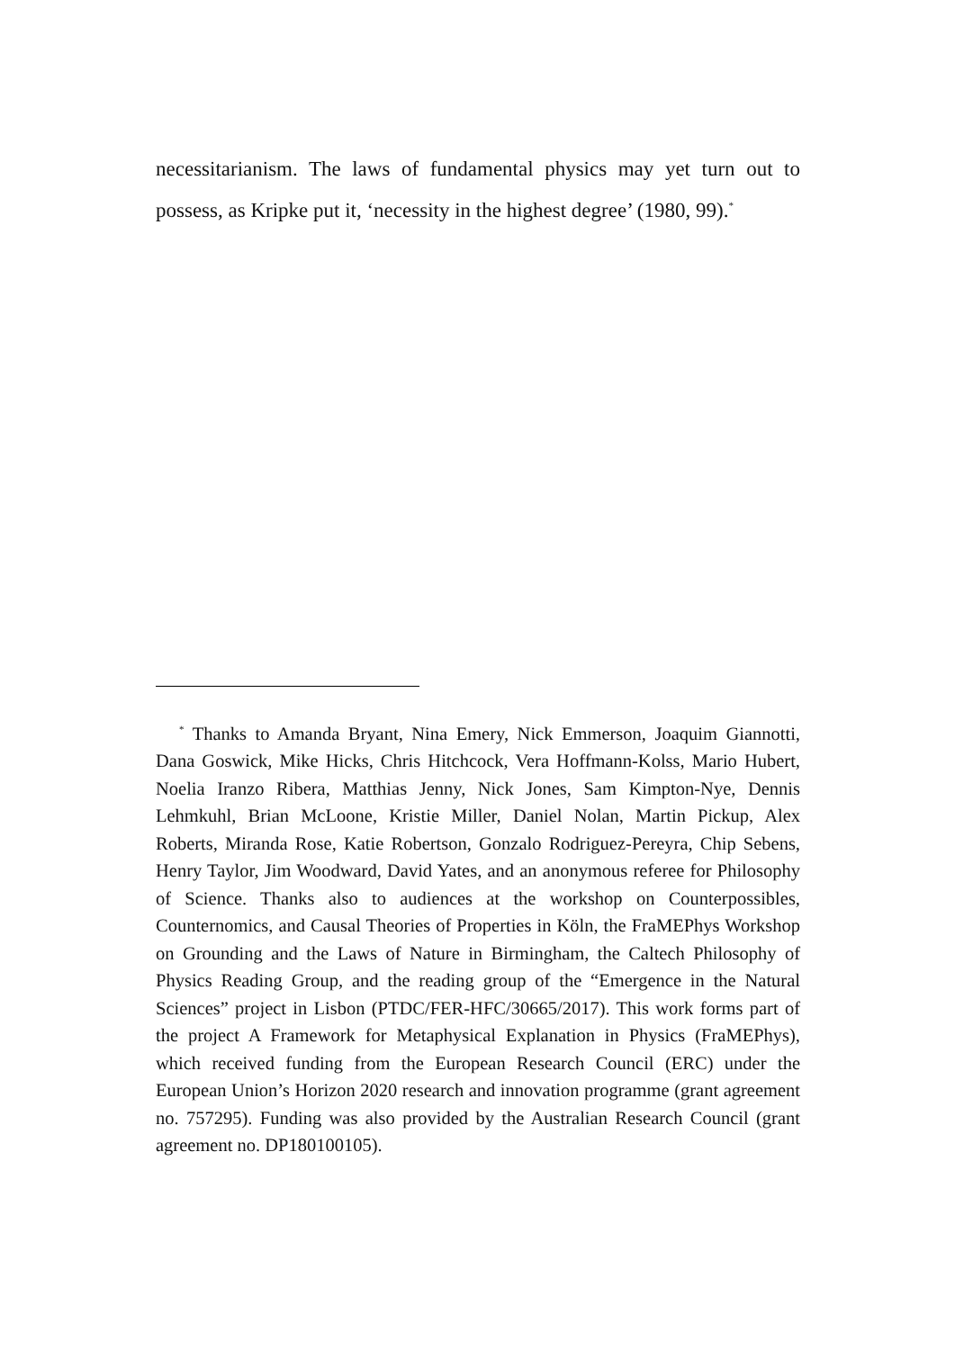necessitarianism. The laws of fundamental physics may yet turn out to possess, as Kripke put it, ‘necessity in the highest degree’ (1980, 99).<sup>*</sup>
<sup>*</sup> Thanks to Amanda Bryant, Nina Emery, Nick Emmerson, Joaquim Giannotti, Dana Goswick, Mike Hicks, Chris Hitchcock, Vera Hoffmann-Kolss, Mario Hubert, Noelia Iranzo Ribera, Matthias Jenny, Nick Jones, Sam Kimpton-Nye, Dennis Lehmkuhl, Brian McLoone, Kristie Miller, Daniel Nolan, Martin Pickup, Alex Roberts, Miranda Rose, Katie Robertson, Gonzalo Rodriguez-Pereyra, Chip Sebens, Henry Taylor, Jim Woodward, David Yates, and an anonymous referee for Philosophy of Science. Thanks also to audiences at the workshop on Counterpossibles, Counternomics, and Causal Theories of Properties in Köln, the FraMEPhys Workshop on Grounding and the Laws of Nature in Birmingham, the Caltech Philosophy of Physics Reading Group, and the reading group of the “Emergence in the Natural Sciences” project in Lisbon (PTDC/FER-HFC/30665/2017). This work forms part of the project A Framework for Metaphysical Explanation in Physics (FraMEPhys), which received funding from the European Research Council (ERC) under the European Union’s Horizon 2020 research and innovation programme (grant agreement no. 757295). Funding was also provided by the Australian Research Council (grant agreement no. DP180100105).